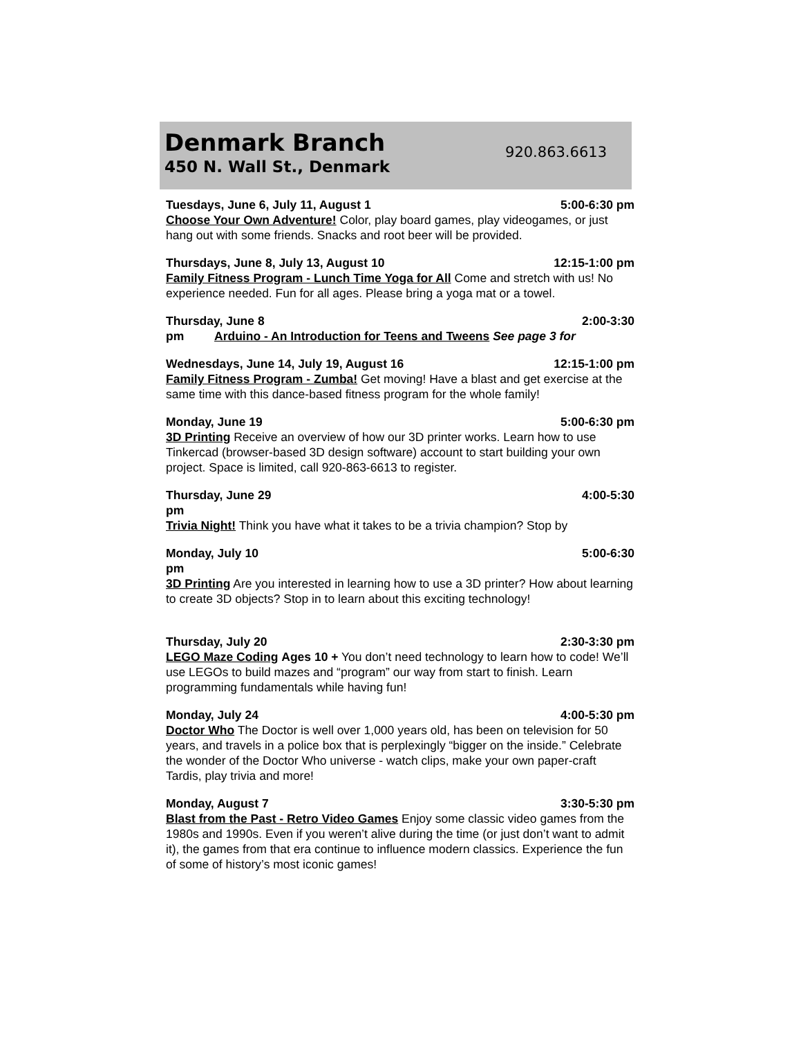Denmark Branch
450 N. Wall St., Denmark
920.863.6613
Tuesdays, June 6, July 11, August 1 5:00-6:30 pm
Choose Your Own Adventure! Color, play board games, play videogames, or just hang out with some friends. Snacks and root beer will be provided.
Thursdays, June 8, July 13, August 10 12:15-1:00 pm
Family Fitness Program - Lunch Time Yoga for All Come and stretch with us! No experience needed. Fun for all ages. Please bring a yoga mat or a towel.
Thursday, June 8 2:00-3:30
pm Arduino - An Introduction for Teens and Tweens See page 3 for
Wednesdays, June 14, July 19, August 16 12:15-1:00 pm
Family Fitness Program - Zumba! Get moving! Have a blast and get exercise at the same time with this dance-based fitness program for the whole family!
Monday, June 19 5:00-6:30 pm
3D Printing Receive an overview of how our 3D printer works. Learn how to use Tinkercad (browser-based 3D design software) account to start building your own project. Space is limited, call 920-863-6613 to register.
Thursday, June 29 4:00-5:30
pm
Trivia Night! Think you have what it takes to be a trivia champion? Stop by
Monday, July 10 5:00-6:30
pm
3D Printing Are you interested in learning how to use a 3D printer? How about learning to create 3D objects? Stop in to learn about this exciting technology!
Thursday, July 20 2:30-3:30 pm
LEGO Maze Coding Ages 10 + You don’t need technology to learn how to code! We’ll use LEGOs to build mazes and “program” our way from start to finish. Learn programming fundamentals while having fun!
Monday, July 24 4:00-5:30 pm
Doctor Who The Doctor is well over 1,000 years old, has been on television for 50 years, and travels in a police box that is perplexingly “bigger on the inside.” Celebrate the wonder of the Doctor Who universe - watch clips, make your own paper-craft Tardis, play trivia and more!
Monday, August 7 3:30-5:30 pm
Blast from the Past - Retro Video Games Enjoy some classic video games from the 1980s and 1990s. Even if you weren’t alive during the time (or just don’t want to admit it), the games from that era continue to influence modern classics. Experience the fun of some of history’s most iconic games!